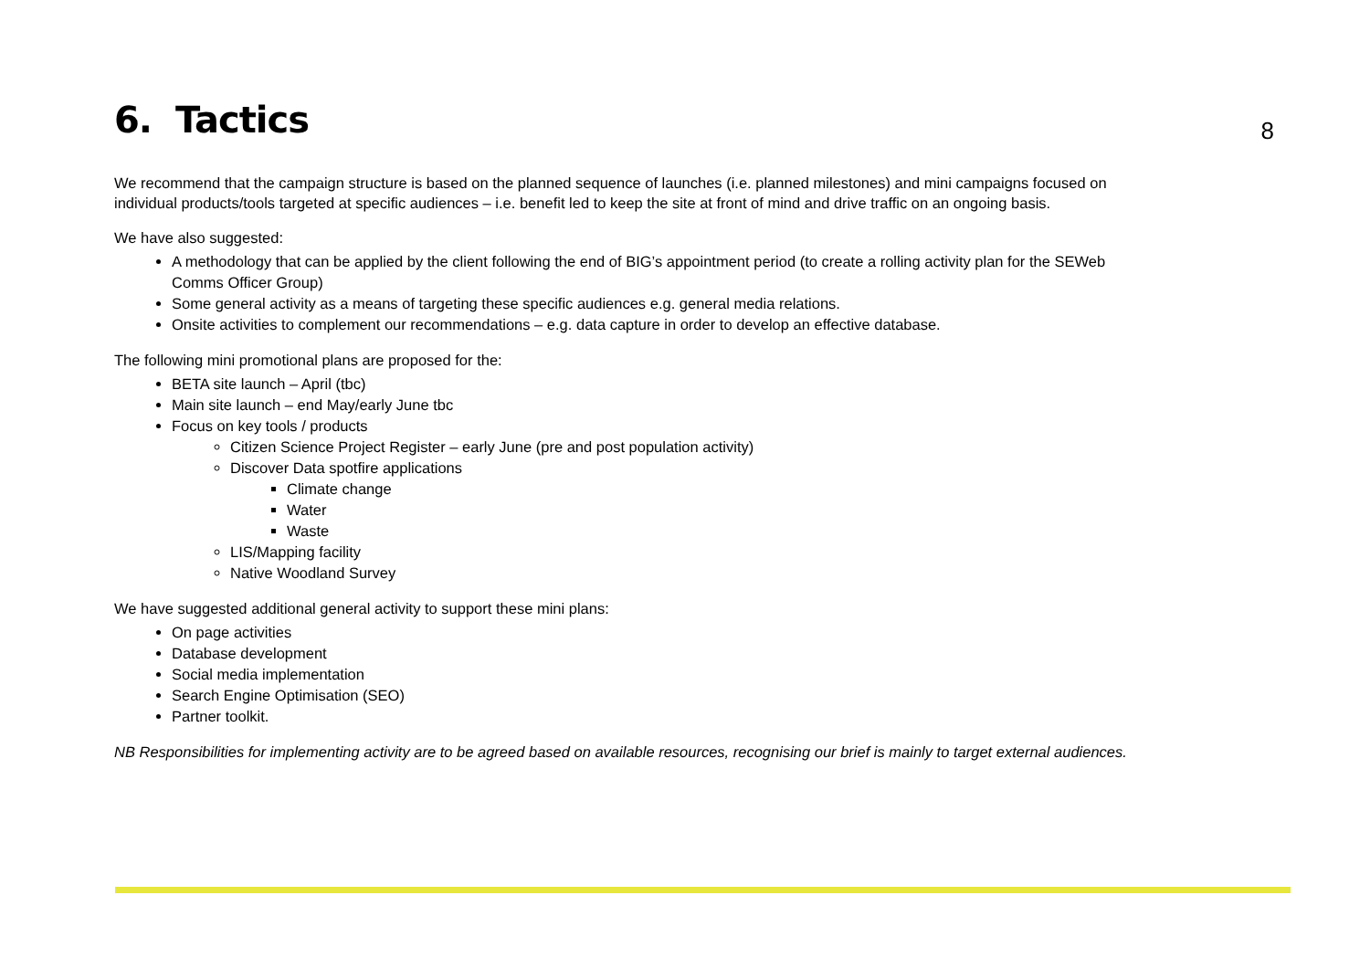6. Tactics
8
We recommend that the campaign structure is based on the planned sequence of launches (i.e. planned milestones) and mini campaigns focused on individual products/tools targeted at specific audiences – i.e. benefit led to keep the site at front of mind and drive traffic on an ongoing basis.
We have also suggested:
A methodology that can be applied by the client following the end of BIG’s appointment period (to create a rolling activity plan for the SEWeb Comms Officer Group)
Some general activity as a means of targeting these specific audiences e.g. general media relations.
Onsite activities to complement our recommendations – e.g. data capture in order to develop an effective database.
The following mini promotional plans are proposed for the:
BETA site launch – April (tbc)
Main site launch – end May/early June tbc
Focus on key tools / products
Citizen Science Project Register – early June (pre and post population activity)
Discover Data spotfire applications
Climate change
Water
Waste
LIS/Mapping facility
Native Woodland Survey
We have suggested additional general activity to support these mini plans:
On page activities
Database development
Social media implementation
Search Engine Optimisation (SEO)
Partner toolkit.
NB Responsibilities for implementing activity are to be agreed based on available resources, recognising our brief is mainly to target external audiences.